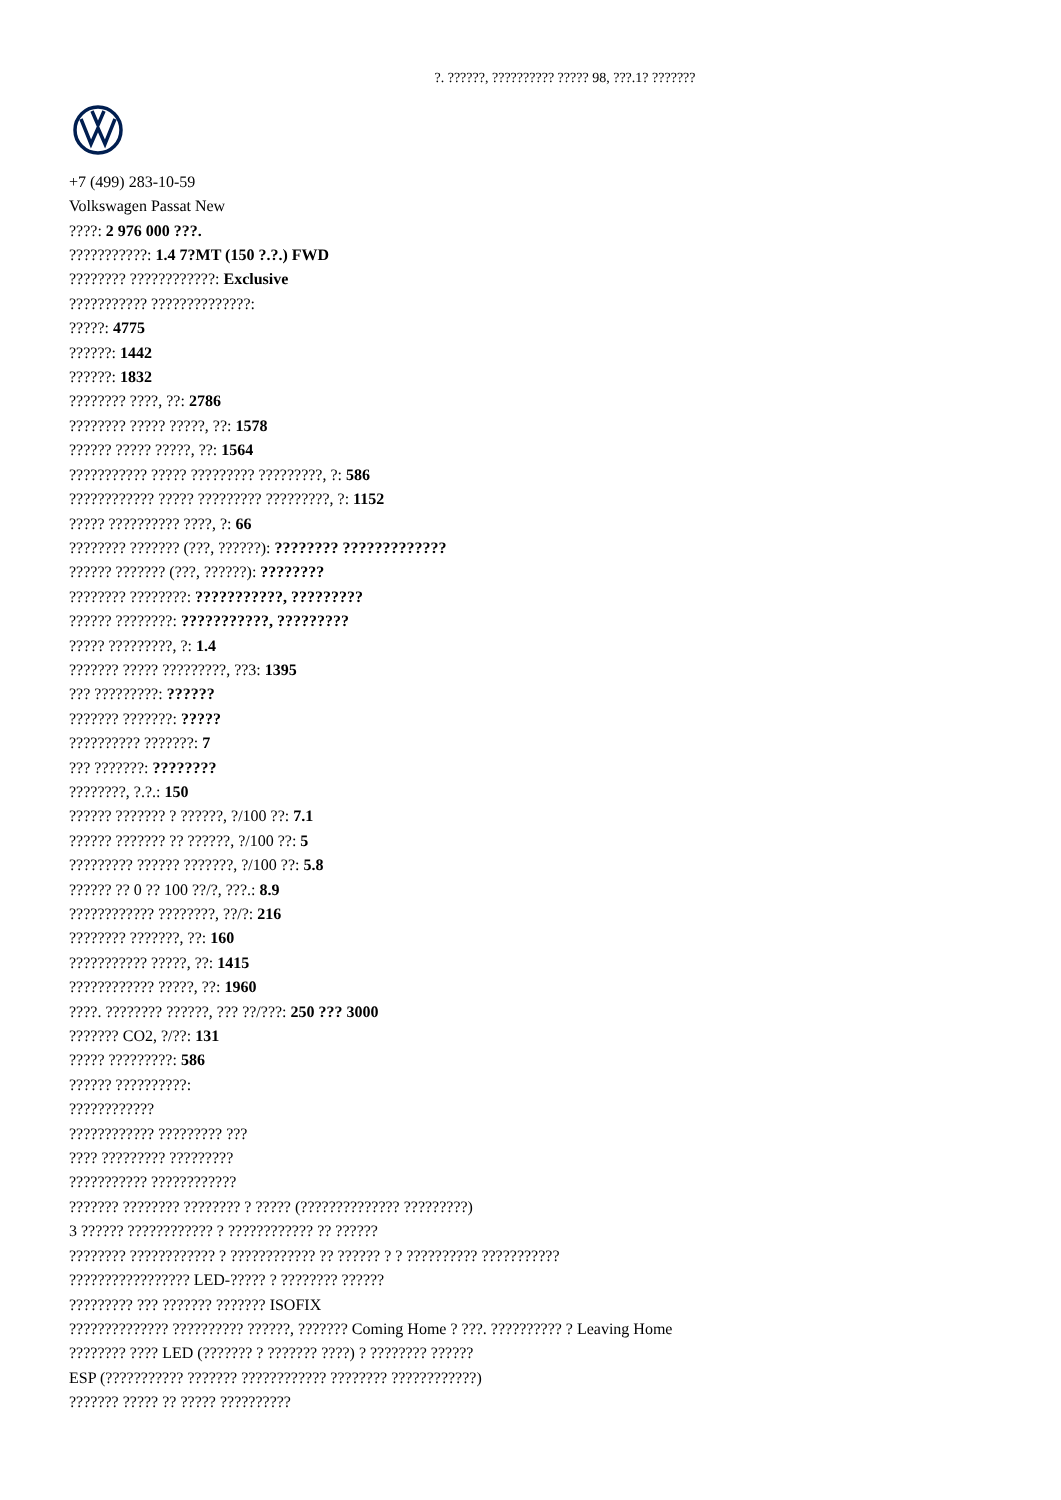?. ??????, ?????????? ????? 98, ???.1? ???????
+7 (499) 283-10-59
Volkswagen Passat New
????: 2 976 000 ???.
???????????: 1.4 7?MT (150 ?.?.) FWD
???????? ????????????: Exclusive
??????????? ??????????????:
?????: 4775
??????: 1442
??????: 1832
???????? ????, ??: 2786
???????? ????? ?????, ??: 1578
?????? ????? ?????, ??: 1564
??????????? ????? ????????? ?????????, ?: 586
???????????? ????? ????????? ?????????, ?: 1152
????? ?????????? ????, ?: 66
???????? ??????? (???, ??????): ???????? ?????????????
?????? ??????? (???, ??????): ????????
???????? ????????: ???????????, ?????????
?????? ????????: ???????????, ?????????
????? ?????????, ?: 1.4
??????? ????? ?????????, ??3: 1395
??? ?????????: ??????
??????? ???????: ?????
?????????? ???????: 7
??? ???????: ????????
????????, ?.?.: 150
?????? ??????? ? ??????, ?/100 ??: 7.1
?????? ??????? ?? ??????, ?/100 ??: 5
????????? ?????? ???????, ?/100 ??: 5.8
?????? ?? 0 ?? 100 ??/?, ???.: 8.9
???????????? ????????, ??/?: 216
???????? ???????, ??: 160
??????????? ?????, ??: 1415
???????????? ?????, ??: 1960
????. ???????? ??????, ??? ??/???: 250 ??? 3000
??????? CO2, ?/??: 131
????? ?????????: 586
?????? ??????????:
????????????
???????????? ????????? ???
???? ????????? ?????????
??????????? ????????????
??????? ???????? ???????? ? ????? (?????????????? ?????????)
3 ?????? ???????????? ? ???????????? ?? ??????
???????? ???????????? ? ???????????? ?? ?????? ? ? ?????????? ???????????
????????????????? LED-????? ? ???????? ??????
????????? ??? ??????? ??????? ISOFIX
?????????????? ?????????? ??????, ??????? Coming Home ? ???. ?????????? ? Leaving Home
???????? ???? LED (??????? ? ??????? ????) ? ???????? ??????
ESP (??????????? ??????? ???????????? ???????? ????????????)
??????? ????? ?? ????? ??????????